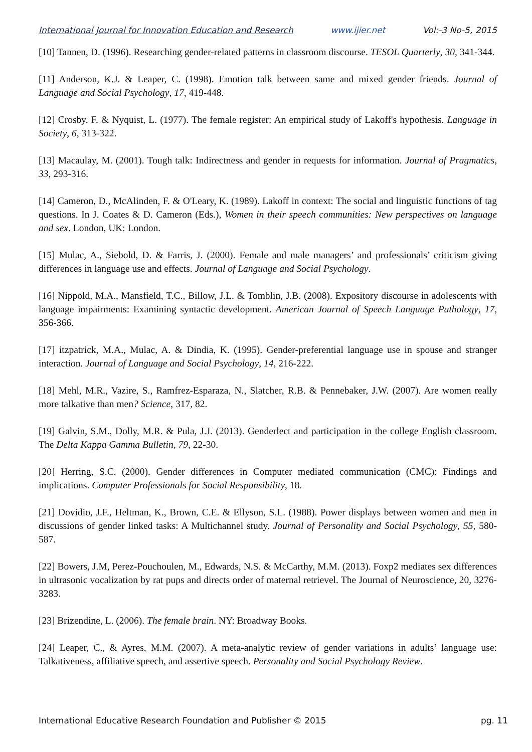International Journal for Innovation Education and Research www.ijier.net Vol:-3 No-5, 2015
[10] Tannen, D. (1996). Researching gender-related patterns in classroom discourse. TESOL Quarterly, 30, 341-344.
[11] Anderson, K.J. & Leaper, C. (1998). Emotion talk between same and mixed gender friends. Journal of Language and Social Psychology, 17, 419-448.
[12] Crosby. F. & Nyquist, L. (1977). The female register: An empirical study of Lakoff's hypothesis. Language in Society, 6, 313-322.
[13] Macaulay, M. (2001). Tough talk: Indirectness and gender in requests for information. Journal of Pragmatics, 33, 293-316.
[14] Cameron, D., McAlinden, F. & O'Leary, K. (1989). Lakoff in context: The social and linguistic functions of tag questions. In J. Coates & D. Cameron (Eds.), Women in their speech communities: New perspectives on language and sex. London, UK: London.
[15] Mulac, A., Siebold, D. & Farris, J. (2000). Female and male managers’ and professionals’ criticism giving differences in language use and effects. Journal of Language and Social Psychology.
[16] Nippold, M.A., Mansfield, T.C., Billow, J.L. & Tomblin, J.B. (2008). Expository discourse in adolescents with language impairments: Examining syntactic development. American Journal of Speech Language Pathology, 17, 356-366.
[17] itzpatrick, M.A., Mulac, A. & Dindia, K. (1995). Gender-preferential language use in spouse and stranger interaction. Journal of Language and Social Psychology, 14, 216-222.
[18] Mehl, M.R., Vazire, S., Ramfrez-Esparaza, N., Slatcher, R.B. & Pennebaker, J.W. (2007). Are women really more talkative than men? Science, 317, 82.
[19] Galvin, S.M., Dolly, M.R. & Pula, J.J. (2013). Genderlect and participation in the college English classroom. The Delta Kappa Gamma Bulletin, 79, 22-30.
[20] Herring, S.C. (2000). Gender differences in Computer mediated communication (CMC): Findings and implications. Computer Professionals for Social Responsibility, 18.
[21] Dovidio, J.F., Heltman, K., Brown, C.E. & Ellyson, S.L. (1988). Power displays between women and men in discussions of gender linked tasks: A Multichannel study. Journal of Personality and Social Psychology, 55, 580-587.
[22] Bowers, J.M, Perez-Pouchoulen, M., Edwards, N.S. & McCarthy, M.M. (2013). Foxp2 mediates sex differences in ultrasonic vocalization by rat pups and directs order of maternal retrievel. The Journal of Neuroscience, 20, 3276-3283.
[23] Brizendine, L. (2006). The female brain. NY: Broadway Books.
[24] Leaper, C., & Ayres, M.M. (2007). A meta-analytic review of gender variations in adults’ language use: Talkativeness, affiliative speech, and assertive speech. Personality and Social Psychology Review.
International Educative Research Foundation and Publisher © 2015 pg. 11